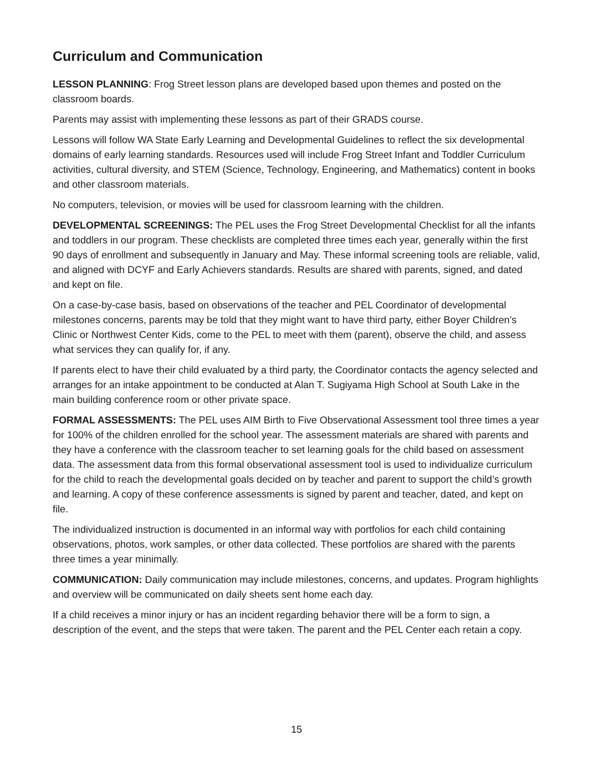Curriculum and Communication
LESSON PLANNING: Frog Street lesson plans are developed based upon themes and posted on the classroom boards.
Parents may assist with implementing these lessons as part of their GRADS course.
Lessons will follow WA State Early Learning and Developmental Guidelines to reflect the six developmental domains of early learning standards. Resources used will include Frog Street Infant and Toddler Curriculum activities, cultural diversity, and STEM (Science, Technology, Engineering, and Mathematics) content in books and other classroom materials.
No computers, television, or movies will be used for classroom learning with the children.
DEVELOPMENTAL SCREENINGS: The PEL uses the Frog Street Developmental Checklist for all the infants and toddlers in our program. These checklists are completed three times each year, generally within the first 90 days of enrollment and subsequently in January and May. These informal screening tools are reliable, valid, and aligned with DCYF and Early Achievers standards. Results are shared with parents, signed, and dated and kept on file.
On a case-by-case basis, based on observations of the teacher and PEL Coordinator of developmental milestones concerns, parents may be told that they might want to have third party, either Boyer Children’s Clinic or Northwest Center Kids, come to the PEL to meet with them (parent), observe the child, and assess what services they can qualify for, if any.
If parents elect to have their child evaluated by a third party, the Coordinator contacts the agency selected and arranges for an intake appointment to be conducted at Alan T. Sugiyama High School at South Lake in the main building conference room or other private space.
FORMAL ASSESSMENTS: The PEL uses AIM Birth to Five Observational Assessment tool three times a year for 100% of the children enrolled for the school year. The assessment materials are shared with parents and they have a conference with the classroom teacher to set learning goals for the child based on assessment data. The assessment data from this formal observational assessment tool is used to individualize curriculum for the child to reach the developmental goals decided on by teacher and parent to support the child’s growth and learning. A copy of these conference assessments is signed by parent and teacher, dated, and kept on file.
The individualized instruction is documented in an informal way with portfolios for each child containing observations, photos, work samples, or other data collected. These portfolios are shared with the parents three times a year minimally.
COMMUNICATION: Daily communication may include milestones, concerns, and updates. Program highlights and overview will be communicated on daily sheets sent home each day.
If a child receives a minor injury or has an incident regarding behavior there will be a form to sign, a description of the event, and the steps that were taken. The parent and the PEL Center each retain a copy.
15